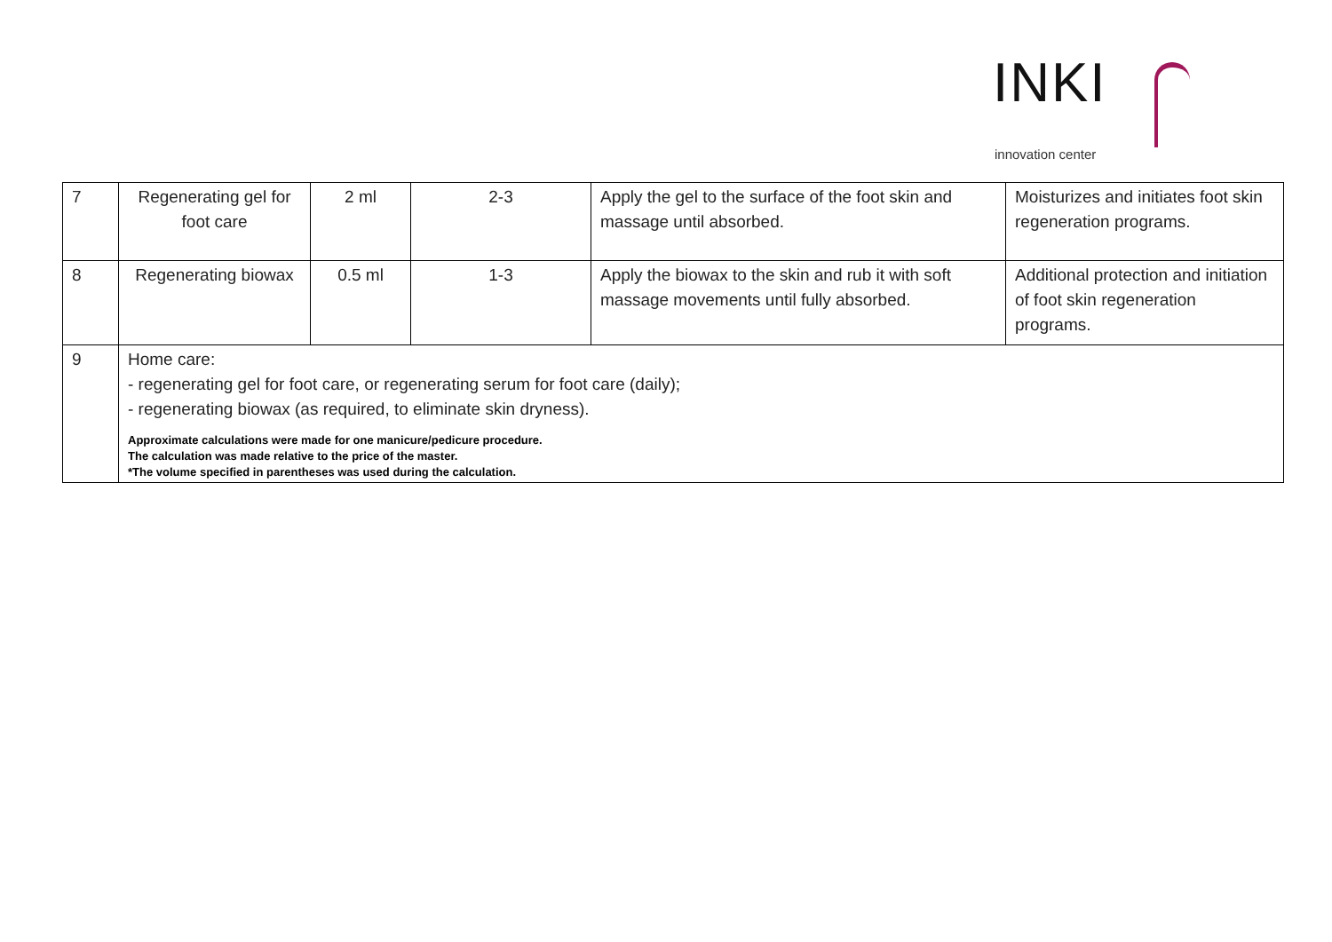INKI
innovation center
| 7 | Regenerating gel for foot care | 2 ml | 2-3 | Apply the gel to the surface of the foot skin and massage until absorbed. | Moisturizes and initiates foot skin regeneration programs. |
| 8 | Regenerating biowax | 0.5 ml | 1-3 | Apply the biowax to the skin and rub it with soft massage movements until fully absorbed. | Additional protection and initiation of foot skin regeneration programs. |
| 9 | Home care: - regenerating gel for foot care, or regenerating serum for foot care (daily); - regenerating biowax (as required, to eliminate skin dryness). Approximate calculations were made for one manicure/pedicure procedure. The calculation was made relative to the price of the master. *The volume specified in parentheses was used during the calculation. | | | | |